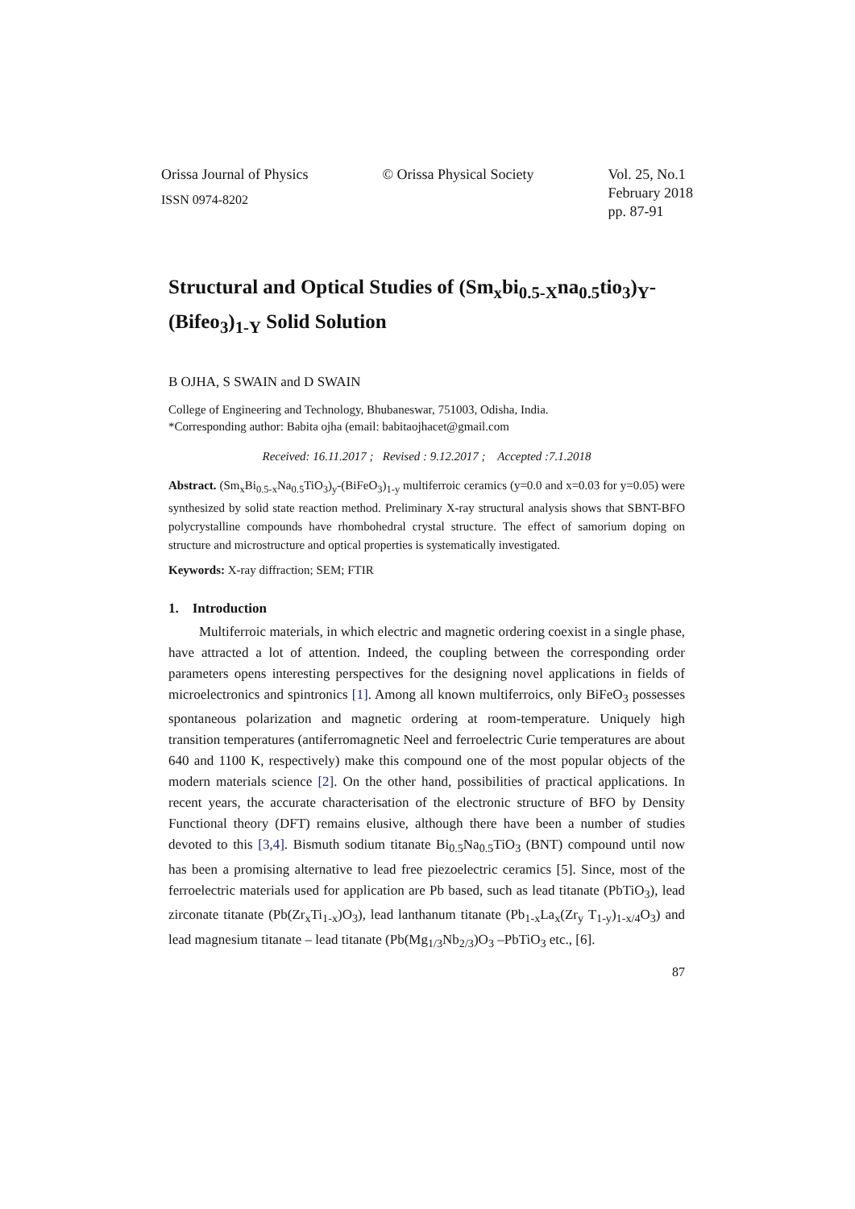Orissa Journal of Physics
ISSN 0974-8202
© Orissa Physical Society Vol. 25, No.1
February 2018
pp. 87-91
Structural and Optical Studies of (Sm<sub>x</sub>bi<sub>0.5-X</sub>na<sub>0.5</sub>tio<sub>3</sub>)<sub>Y</sub>-(Bifeo<sub>3</sub>)<sub>1-Y</sub> Solid Solution
B OJHA, S SWAIN and D SWAIN
College of Engineering and Technology, Bhubaneswar, 751003, Odisha, India.
*Corresponding author: Babita ojha (email: babitaojhacet@gmail.com
Received: 16.11.2017 ; Revised : 9.12.2017 ; Accepted :7.1.2018
Abstract. (Sm<sub>x</sub>Bi<sub>0.5-x</sub>Na<sub>0.5</sub>TiO<sub>3</sub>)<sub>y</sub>-(BiFeO<sub>3</sub>)<sub>1-y</sub> multiferroic ceramics (y=0.0 and x=0.03 for y=0.05) were synthesized by solid state reaction method. Preliminary X-ray structural analysis shows that SBNT-BFO polycrystalline compounds have rhombohedral crystal structure. The effect of samorium doping on structure and microstructure and optical properties is systematically investigated.
Keywords: X-ray diffraction; SEM; FTIR
1. Introduction
Multiferroic materials, in which electric and magnetic ordering coexist in a single phase, have attracted a lot of attention. Indeed, the coupling between the corresponding order parameters opens interesting perspectives for the designing novel applications in fields of microelectronics and spintronics [1]. Among all known multiferroics, only BiFeO<sub>3</sub> possesses spontaneous polarization and magnetic ordering at room-temperature. Uniquely high transition temperatures (antiferromagnetic Neel and ferroelectric Curie temperatures are about 640 and 1100 K, respectively) make this compound one of the most popular objects of the modern materials science [2]. On the other hand, possibilities of practical applications. In recent years, the accurate characterisation of the electronic structure of BFO by Density Functional theory (DFT) remains elusive, although there have been a number of studies devoted to this [3,4]. Bismuth sodium titanate Bi<sub>0.5</sub>Na<sub>0.5</sub>TiO<sub>3</sub> (BNT) compound until now has been a promising alternative to lead free piezoelectric ceramics [5]. Since, most of the ferroelectric materials used for application are Pb based, such as lead titanate (PbTiO<sub>3</sub>), lead zirconate titanate (Pb(Zr<sub>x</sub>Ti<sub>1-x</sub>)O<sub>3</sub>), lead lanthanum titanate (Pb<sub>1-x</sub>La<sub>x</sub>(Zr<sub>y</sub> T<sub>1-y</sub>)<sub>1-x/4</sub>O<sub>3</sub>) and lead magnesium titanate – lead titanate (Pb(Mg<sub>1/3</sub>Nb<sub>2/3</sub>)O<sub>3</sub> –PbTiO<sub>3</sub> etc., [6].
87